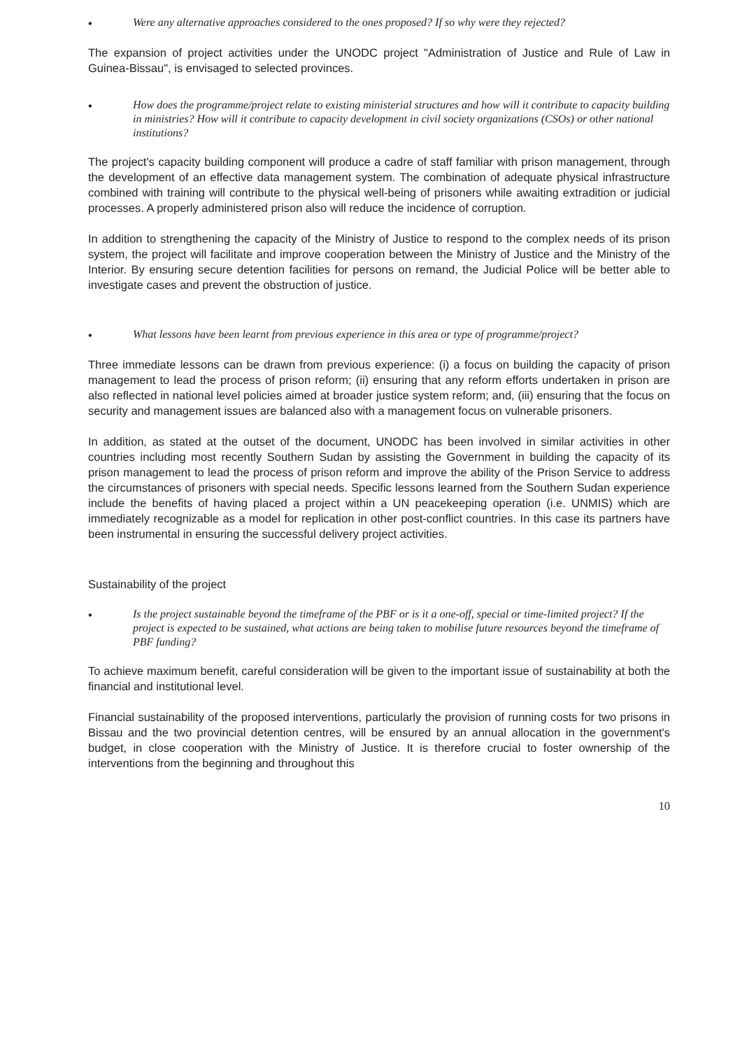•
Were any alternative approaches considered to the ones proposed? If so why were they rejected?
The expansion of project activities under the UNODC project "Administration of Justice and Rule of Law in Guinea-Bissau", is envisaged to selected provinces.
•
How does the programme/project relate to existing ministerial structures and how will it contribute to capacity building in ministries? How will it contribute to capacity development in civil society organizations (CSOs) or other national institutions?
The project's capacity building component will produce a cadre of staff familiar with prison management, through the development of an effective data management system. The combination of adequate physical infrastructure combined with training will contribute to the physical well-being of prisoners while awaiting extradition or judicial processes. A properly administered prison also will reduce the incidence of corruption.
In addition to strengthening the capacity of the Ministry of Justice to respond to the complex needs of its prison system, the project will facilitate and improve cooperation between the Ministry of Justice and the Ministry of the Interior. By ensuring secure detention facilities for persons on remand, the Judicial Police will be better able to investigate cases and prevent the obstruction of justice.
•
What lessons have been learnt from previous experience in this area or type of programme/project?
Three immediate lessons can be drawn from previous experience: (i) a focus on building the capacity of prison management to lead the process of prison reform; (ii) ensuring that any reform efforts undertaken in prison are also reflected in national level policies aimed at broader justice system reform; and, (iii) ensuring that the focus on security and management issues are balanced also with a management focus on vulnerable prisoners.
In addition, as stated at the outset of the document, UNODC has been involved in similar activities in other countries including most recently Southern Sudan by assisting the Government in building the capacity of its prison management to lead the process of prison reform and improve the ability of the Prison Service to address the circumstances of prisoners with special needs. Specific lessons learned from the Southern Sudan experience include the benefits of having placed a project within a UN peacekeeping operation (i.e. UNMIS) which are immediately recognizable as a model for replication in other post-conflict countries. In this case its partners have been instrumental in ensuring the successful delivery project activities.
Sustainability of the project
•
Is the project sustainable beyond the timeframe of the PBF or is it a one-off, special or time-limited project? If the project is expected to be sustained, what actions are being taken to mobilise future resources beyond the timeframe of PBF funding?
To achieve maximum benefit, careful consideration will be given to the important issue of sustainability at both the financial and institutional level.
Financial sustainability of the proposed interventions, particularly the provision of running costs for two prisons in Bissau and the two provincial detention centres, will be ensured by an annual allocation in the government's budget, in close cooperation with the Ministry of Justice. It is therefore crucial to foster ownership of the interventions from the beginning and throughout this
10